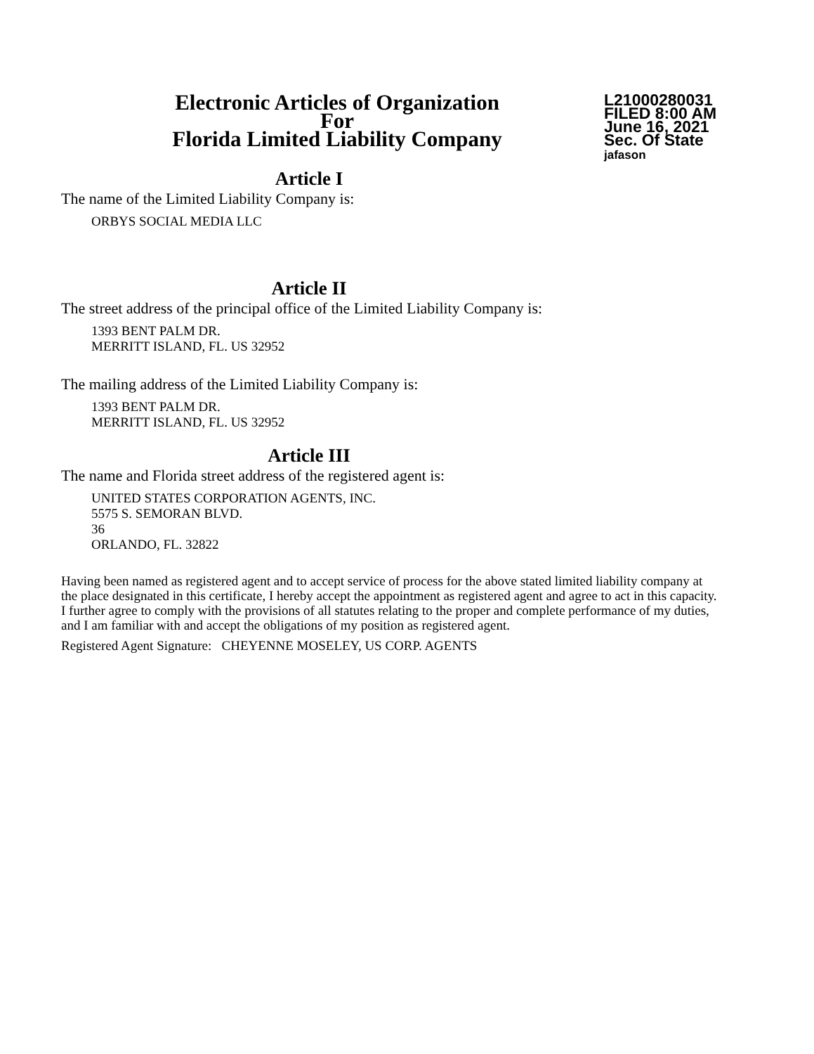Electronic Articles of Organization
For
Florida Limited Liability Company
L21000280031
FILED 8:00 AM
June 16, 2021
Sec. Of State
jafason
Article I
The name of the Limited Liability Company is:
ORBYS SOCIAL MEDIA LLC
Article II
The street address of the principal office of the Limited Liability Company is:
1393 BENT PALM DR.
MERRITT ISLAND, FL. US 32952
The mailing address of the Limited Liability Company is:
1393 BENT PALM DR.
MERRITT ISLAND, FL. US 32952
Article III
The name and Florida street address of the registered agent is:
UNITED STATES CORPORATION AGENTS, INC.
5575 S. SEMORAN BLVD.
36
ORLANDO, FL. 32822
Having been named as registered agent and to accept service of process for the above stated limited liability company at the place designated in this certificate, I hereby accept the appointment as registered agent and agree to act in this capacity. I further agree to comply with the provisions of all statutes relating to the proper and complete performance of my duties, and I am familiar with and accept the obligations of my position as registered agent.
Registered Agent Signature: CHEYENNE MOSELEY, US CORP. AGENTS